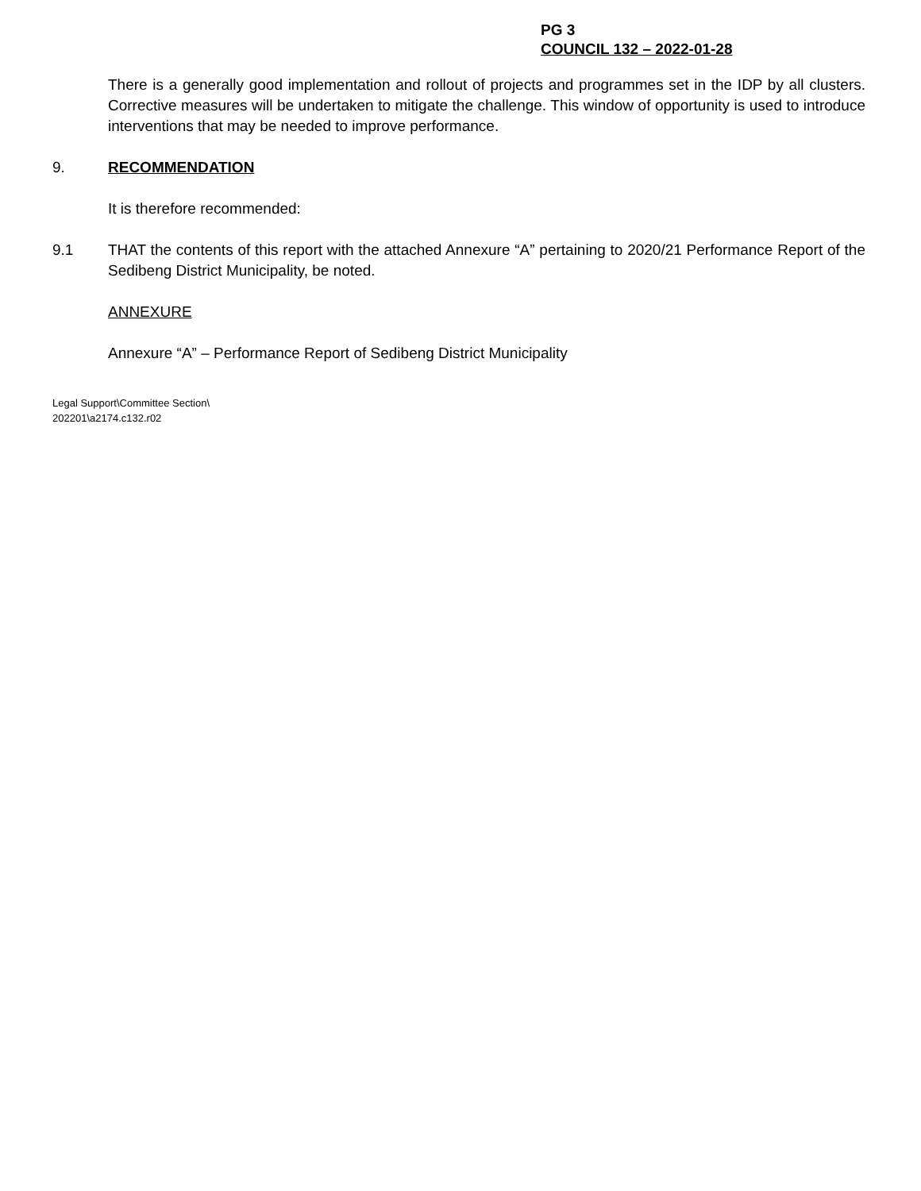PG 3
COUNCIL 132 – 2022-01-28
There is a generally good implementation and rollout of projects and programmes set in the IDP by all clusters. Corrective measures will be undertaken to mitigate the challenge. This window of opportunity is used to introduce interventions that may be needed to improve performance.
9. RECOMMENDATION
It is therefore recommended:
9.1 THAT the contents of this report with the attached Annexure “A” pertaining to 2020/21 Performance Report of the Sedibeng District Municipality, be noted.
ANNEXURE
Annexure “A” – Performance Report of Sedibeng District Municipality
Legal Support\Committee Section\
202201\a2174.c132.r02